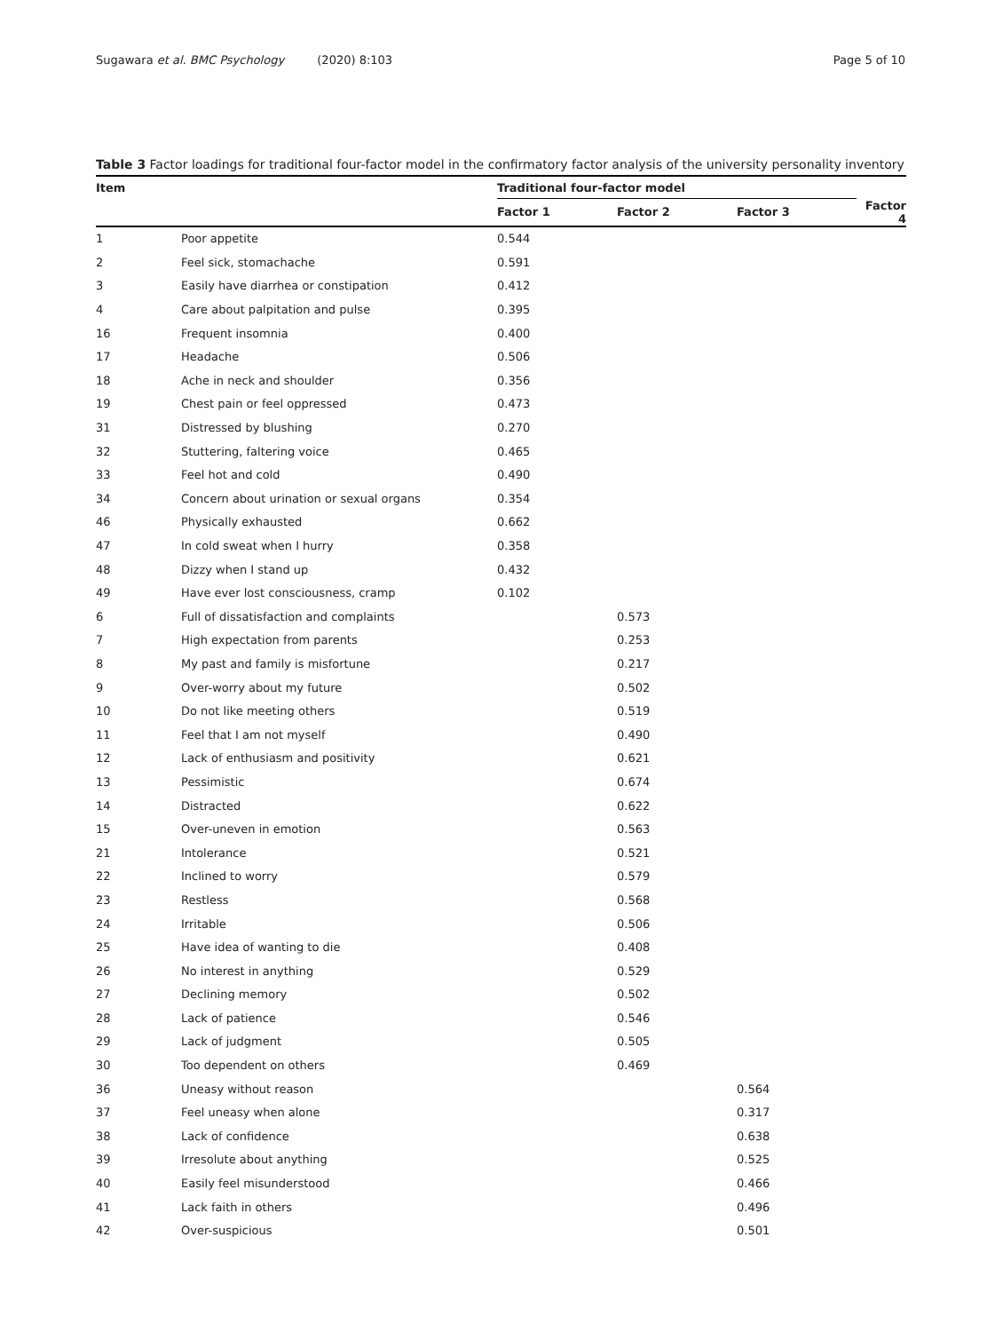Sugawara et al. BMC Psychology (2020) 8:103 Page 5 of 10
Table 3 Factor loadings for traditional four-factor model in the confirmatory factor analysis of the university personality inventory
| Item | | Traditional four-factor model | | | |
| --- | --- | --- | --- | --- | --- |
| | | Factor 1 | Factor 2 | Factor 3 | Factor 4 |
| 1 | Poor appetite | 0.544 | | | |
| 2 | Feel sick, stomachache | 0.591 | | | |
| 3 | Easily have diarrhea or constipation | 0.412 | | | |
| 4 | Care about palpitation and pulse | 0.395 | | | |
| 16 | Frequent insomnia | 0.400 | | | |
| 17 | Headache | 0.506 | | | |
| 18 | Ache in neck and shoulder | 0.356 | | | |
| 19 | Chest pain or feel oppressed | 0.473 | | | |
| 31 | Distressed by blushing | 0.270 | | | |
| 32 | Stuttering, faltering voice | 0.465 | | | |
| 33 | Feel hot and cold | 0.490 | | | |
| 34 | Concern about urination or sexual organs | 0.354 | | | |
| 46 | Physically exhausted | 0.662 | | | |
| 47 | In cold sweat when I hurry | 0.358 | | | |
| 48 | Dizzy when I stand up | 0.432 | | | |
| 49 | Have ever lost consciousness, cramp | 0.102 | | | |
| 6 | Full of dissatisfaction and complaints | | 0.573 | | |
| 7 | High expectation from parents | | 0.253 | | |
| 8 | My past and family is misfortune | | 0.217 | | |
| 9 | Over-worry about my future | | 0.502 | | |
| 10 | Do not like meeting others | | 0.519 | | |
| 11 | Feel that I am not myself | | 0.490 | | |
| 12 | Lack of enthusiasm and positivity | | 0.621 | | |
| 13 | Pessimistic | | 0.674 | | |
| 14 | Distracted | | 0.622 | | |
| 15 | Over-uneven in emotion | | 0.563 | | |
| 21 | Intolerance | | 0.521 | | |
| 22 | Inclined to worry | | 0.579 | | |
| 23 | Restless | | 0.568 | | |
| 24 | Irritable | | 0.506 | | |
| 25 | Have idea of wanting to die | | 0.408 | | |
| 26 | No interest in anything | | 0.529 | | |
| 27 | Declining memory | | 0.502 | | |
| 28 | Lack of patience | | 0.546 | | |
| 29 | Lack of judgment | | 0.505 | | |
| 30 | Too dependent on others | | 0.469 | | |
| 36 | Uneasy without reason | | | 0.564 | |
| 37 | Feel uneasy when alone | | | 0.317 | |
| 38 | Lack of confidence | | | 0.638 | |
| 39 | Irresolute about anything | | | 0.525 | |
| 40 | Easily feel misunderstood | | | 0.466 | |
| 41 | Lack faith in others | | | 0.496 | |
| 42 | Over-suspicious | | | 0.501 | |